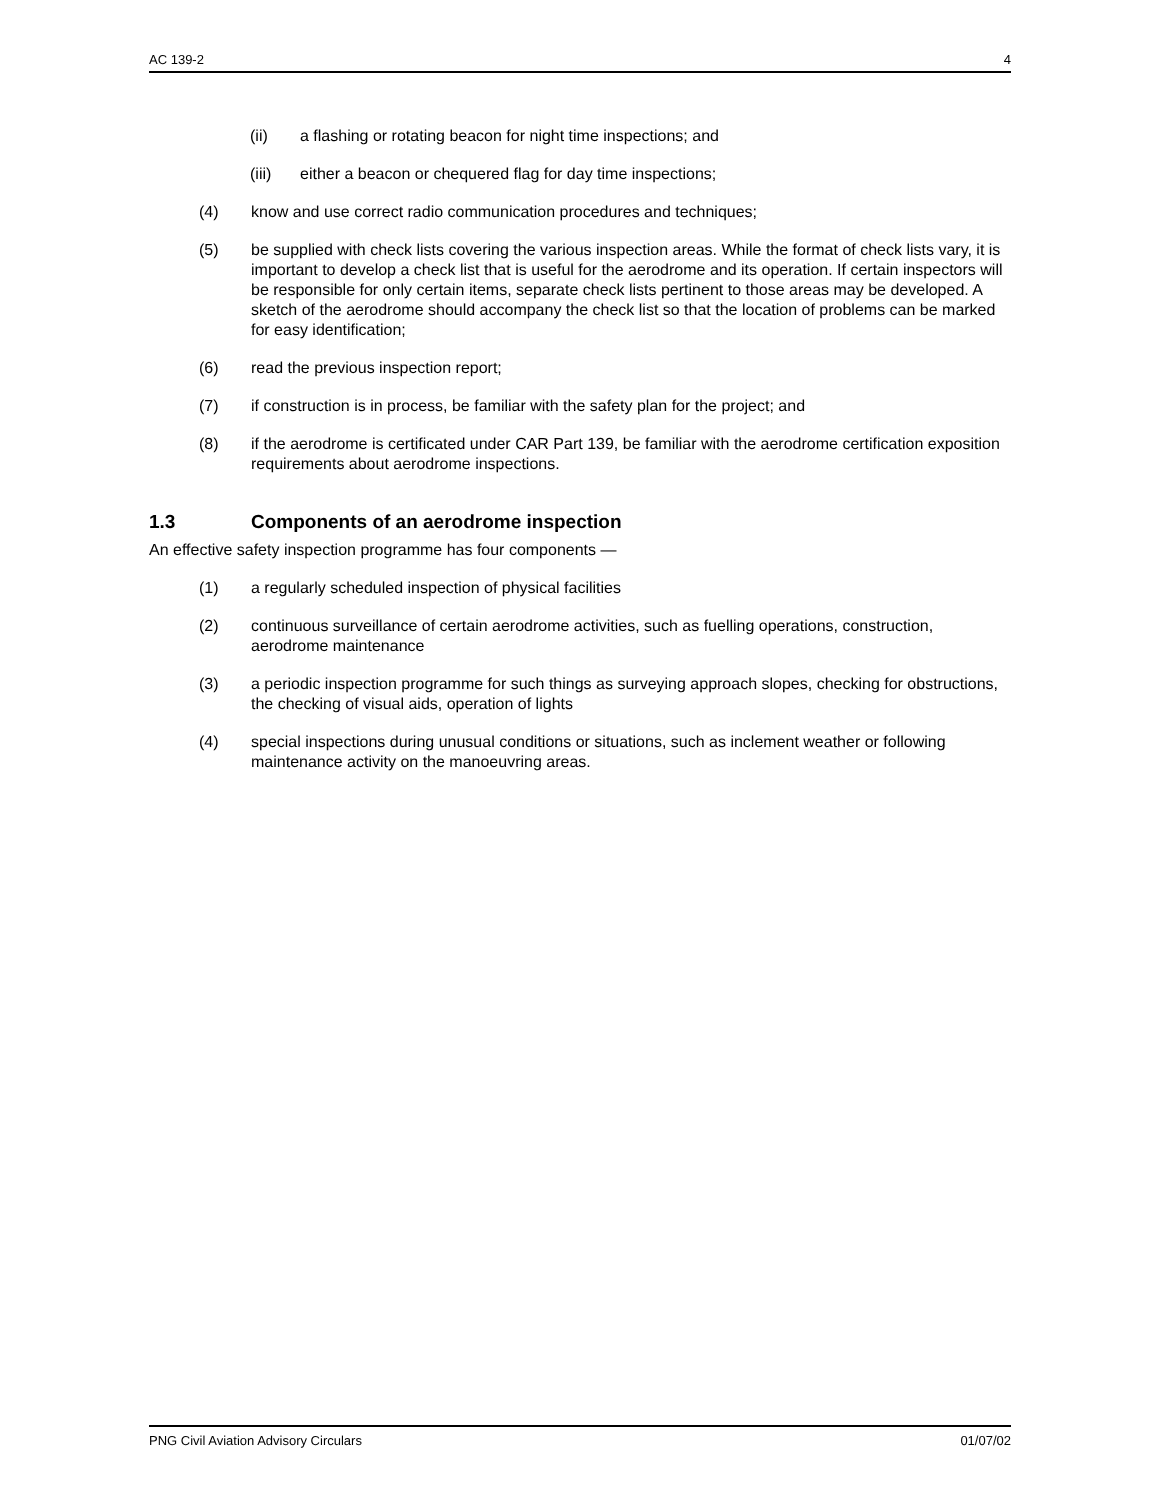AC 139-2 4
(ii) a flashing or rotating beacon for night time inspections; and
(iii) either a beacon or chequered flag for day time inspections;
(4) know and use correct radio communication procedures and techniques;
(5) be supplied with check lists covering the various inspection areas. While the format of check lists vary, it is important to develop a check list that is useful for the aerodrome and its operation. If certain inspectors will be responsible for only certain items, separate check lists pertinent to those areas may be developed. A sketch of the aerodrome should accompany the check list so that the location of problems can be marked for easy identification;
(6) read the previous inspection report;
(7) if construction is in process, be familiar with the safety plan for the project; and
(8) if the aerodrome is certificated under CAR Part 139, be familiar with the aerodrome certification exposition requirements about aerodrome inspections.
1.3 Components of an aerodrome inspection
An effective safety inspection programme has four components —
(1) a regularly scheduled inspection of physical facilities
(2) continuous surveillance of certain aerodrome activities, such as fuelling operations, construction, aerodrome maintenance
(3) a periodic inspection programme for such things as surveying approach slopes, checking for obstructions, the checking of visual aids, operation of lights
(4) special inspections during unusual conditions or situations, such as inclement weather or following maintenance activity on the manoeuvring areas.
PNG Civil Aviation Advisory Circulars 01/07/02